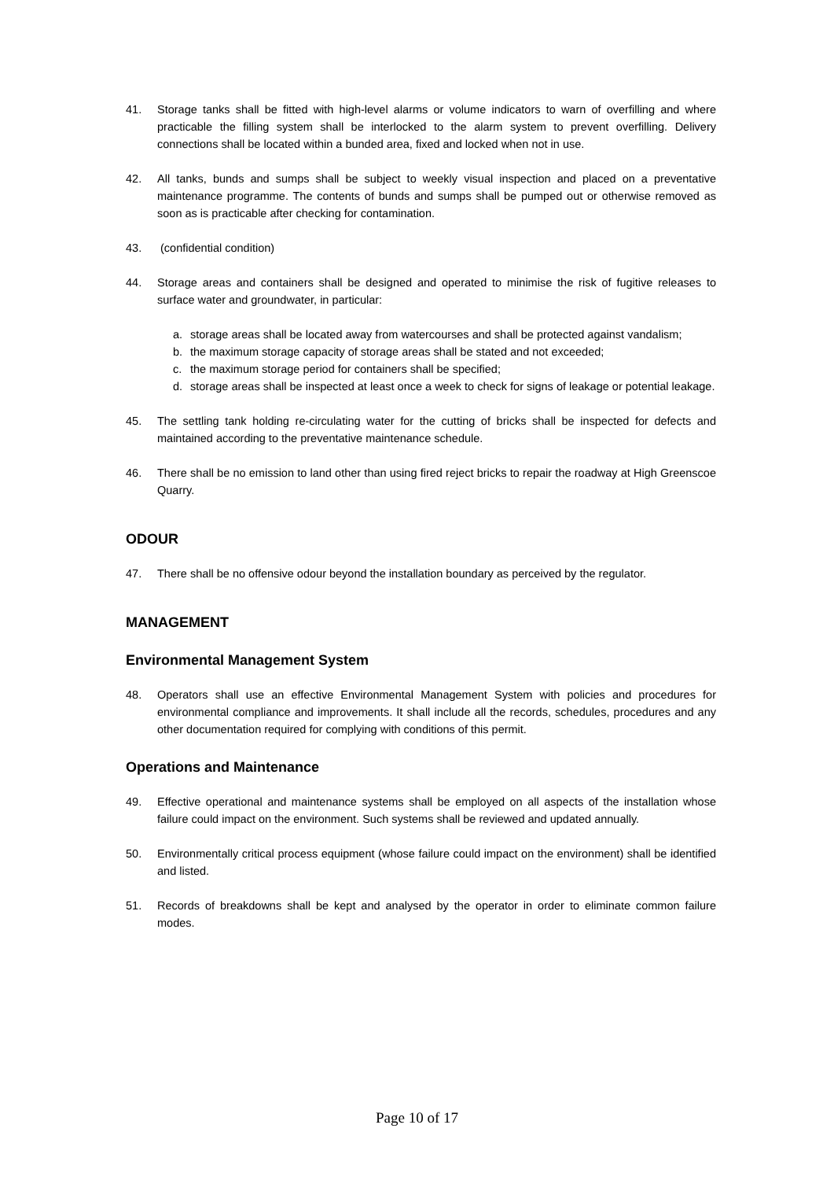41. Storage tanks shall be fitted with high-level alarms or volume indicators to warn of overfilling and where practicable the filling system shall be interlocked to the alarm system to prevent overfilling. Delivery connections shall be located within a bunded area, fixed and locked when not in use.
42. All tanks, bunds and sumps shall be subject to weekly visual inspection and placed on a preventative maintenance programme. The contents of bunds and sumps shall be pumped out or otherwise removed as soon as is practicable after checking for contamination.
43. (confidential condition)
44. Storage areas and containers shall be designed and operated to minimise the risk of fugitive releases to surface water and groundwater, in particular:
a. storage areas shall be located away from watercourses and shall be protected against vandalism;
b. the maximum storage capacity of storage areas shall be stated and not exceeded;
c. the maximum storage period for containers shall be specified;
d. storage areas shall be inspected at least once a week to check for signs of leakage or potential leakage.
45. The settling tank holding re-circulating water for the cutting of bricks shall be inspected for defects and maintained according to the preventative maintenance schedule.
46. There shall be no emission to land other than using fired reject bricks to repair the roadway at High Greenscoe Quarry.
ODOUR
47. There shall be no offensive odour beyond the installation boundary as perceived by the regulator.
MANAGEMENT
Environmental Management System
48. Operators shall use an effective Environmental Management System with policies and procedures for environmental compliance and improvements. It shall include all the records, schedules, procedures and any other documentation required for complying with conditions of this permit.
Operations and Maintenance
49. Effective operational and maintenance systems shall be employed on all aspects of the installation whose failure could impact on the environment. Such systems shall be reviewed and updated annually.
50. Environmentally critical process equipment (whose failure could impact on the environment) shall be identified and listed.
51. Records of breakdowns shall be kept and analysed by the operator in order to eliminate common failure modes.
Page 10 of 17